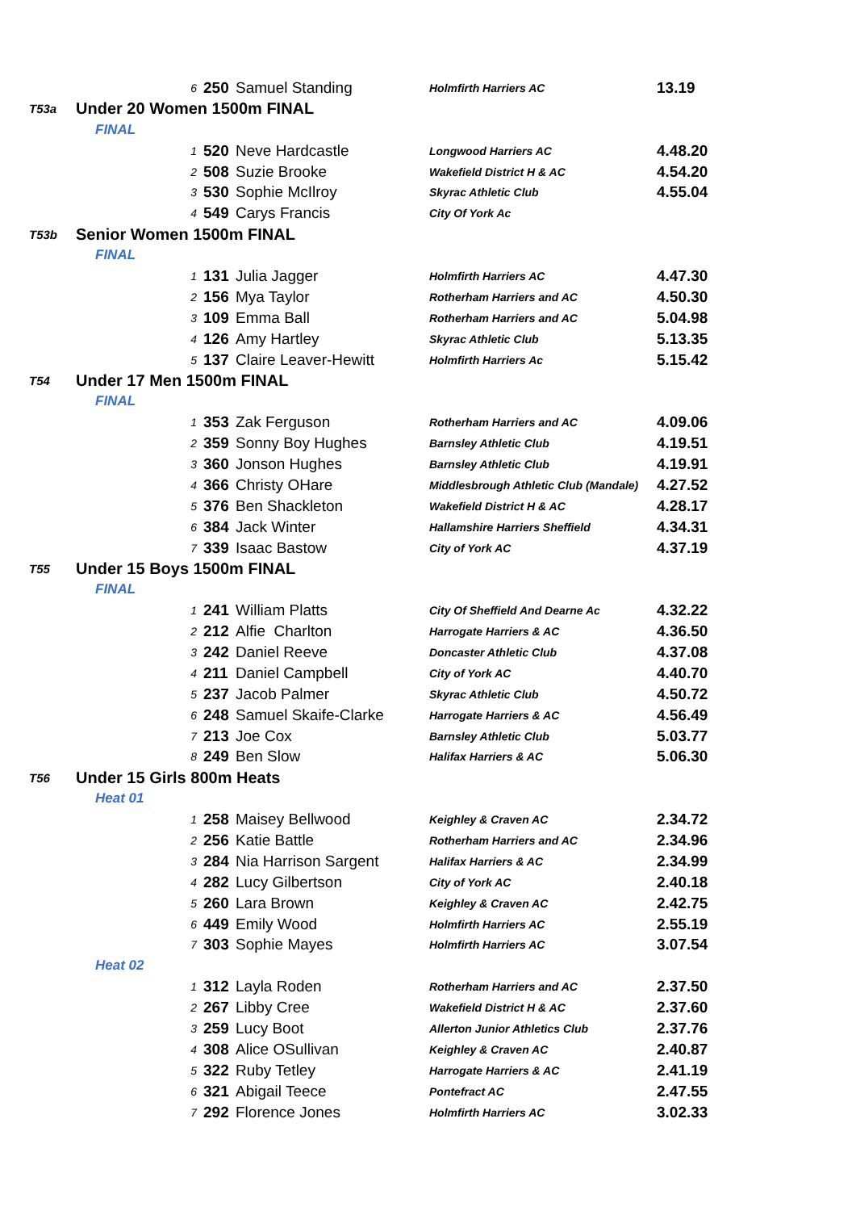| | | 6 | 250 | Samuel Standing | Holmfirth Harriers AC | 13.19 |
| T53a | Under 20 Women 1500m FINAL | | | | | |
| | FINAL | | | | | |
| | | 1 | 520 | Neve Hardcastle | Longwood Harriers AC | 4.48.20 |
| | | 2 | 508 | Suzie Brooke | Wakefield District H & AC | 4.54.20 |
| | | 3 | 530 | Sophie McIlroy | Skyrac Athletic Club | 4.55.04 |
| | | 4 | 549 | Carys Francis | City Of York Ac | |
| T53b | Senior Women 1500m FINAL | | | | | |
| | FINAL | | | | | |
| | | 1 | 131 | Julia Jagger | Holmfirth Harriers AC | 4.47.30 |
| | | 2 | 156 | Mya Taylor | Rotherham Harriers and AC | 4.50.30 |
| | | 3 | 109 | Emma Ball | Rotherham Harriers and AC | 5.04.98 |
| | | 4 | 126 | Amy Hartley | Skyrac Athletic Club | 5.13.35 |
| | | 5 | 137 | Claire Leaver-Hewitt | Holmfirth Harriers Ac | 5.15.42 |
| T54 | Under 17 Men 1500m FINAL | | | | | |
| | FINAL | | | | | |
| | | 1 | 353 | Zak Ferguson | Rotherham Harriers and AC | 4.09.06 |
| | | 2 | 359 | Sonny Boy Hughes | Barnsley Athletic Club | 4.19.51 |
| | | 3 | 360 | Jonson Hughes | Barnsley Athletic Club | 4.19.91 |
| | | 4 | 366 | Christy OHare | Middlesbrough Athletic Club (Mandale) | 4.27.52 |
| | | 5 | 376 | Ben Shackleton | Wakefield District H & AC | 4.28.17 |
| | | 6 | 384 | Jack Winter | Hallamshire Harriers Sheffield | 4.34.31 |
| | | 7 | 339 | Isaac Bastow | City of York AC | 4.37.19 |
| T55 | Under 15 Boys 1500m FINAL | | | | | |
| | FINAL | | | | | |
| | | 1 | 241 | William Platts | City Of Sheffield And Dearne Ac | 4.32.22 |
| | | 2 | 212 | Alfie Charlton | Harrogate Harriers & AC | 4.36.50 |
| | | 3 | 242 | Daniel Reeve | Doncaster Athletic Club | 4.37.08 |
| | | 4 | 211 | Daniel Campbell | City of York AC | 4.40.70 |
| | | 5 | 237 | Jacob Palmer | Skyrac Athletic Club | 4.50.72 |
| | | 6 | 248 | Samuel Skaife-Clarke | Harrogate Harriers & AC | 4.56.49 |
| | | 7 | 213 | Joe Cox | Barnsley Athletic Club | 5.03.77 |
| | | 8 | 249 | Ben Slow | Halifax Harriers & AC | 5.06.30 |
| T56 | Under 15 Girls 800m Heats | | | | | |
| | Heat 01 | | | | | |
| | | 1 | 258 | Maisey Bellwood | Keighley & Craven AC | 2.34.72 |
| | | 2 | 256 | Katie Battle | Rotherham Harriers and AC | 2.34.96 |
| | | 3 | 284 | Nia Harrison Sargent | Halifax Harriers & AC | 2.34.99 |
| | | 4 | 282 | Lucy Gilbertson | City of York AC | 2.40.18 |
| | | 5 | 260 | Lara Brown | Keighley & Craven AC | 2.42.75 |
| | | 6 | 449 | Emily Wood | Holmfirth Harriers AC | 2.55.19 |
| | | 7 | 303 | Sophie Mayes | Holmfirth Harriers AC | 3.07.54 |
| | Heat 02 | | | | | |
| | | 1 | 312 | Layla Roden | Rotherham Harriers and AC | 2.37.50 |
| | | 2 | 267 | Libby Cree | Wakefield District H & AC | 2.37.60 |
| | | 3 | 259 | Lucy Boot | Allerton Junior Athletics Club | 2.37.76 |
| | | 4 | 308 | Alice OSullivan | Keighley & Craven AC | 2.40.87 |
| | | 5 | 322 | Ruby Tetley | Harrogate Harriers & AC | 2.41.19 |
| | | 6 | 321 | Abigail Teece | Pontefract AC | 2.47.55 |
| | | 7 | 292 | Florence Jones | Holmfirth Harriers AC | 3.02.33 |